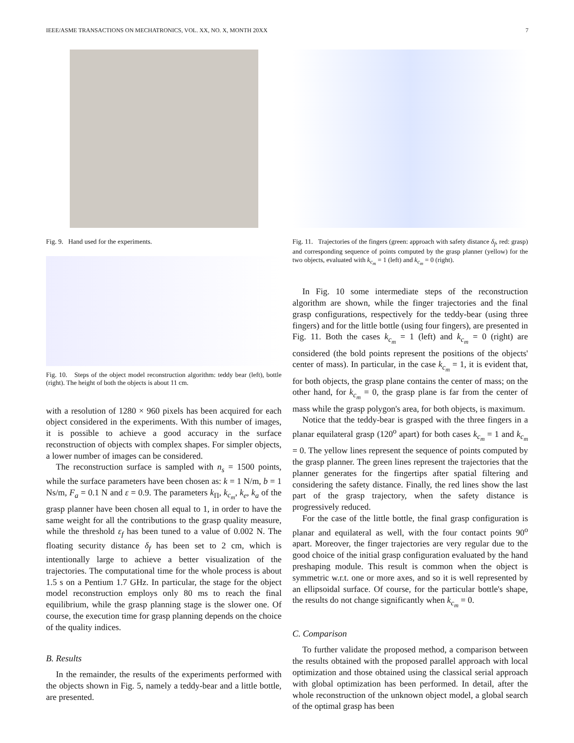IEEE/ASME TRANSACTIONS ON MECHATRONICS, VOL. XX, NO. X, MONTH 20XX 7
Fig. 9. Hand used for the experiments.
Fig. 10. Steps of the object model reconstruction algorithm: teddy bear (left), bottle (right). The height of both the objects is about 11 cm.
with a resolution of 1280 × 960 pixels has been acquired for each object considered in the experiments. With this number of images, it is possible to achieve a good accuracy in the surface reconstruction of objects with complex shapes. For simpler objects, a lower number of images can be considered.
The reconstruction surface is sampled with n<sub>s</sub> = 1500 points, while the surface parameters have been chosen as: k = 1 N/m, b = 1 Ns/m, F<sub>a</sub> = 0.1 N and ε = 0.9. The parameters k<sub>Π</sub>, k<sub>c<sub>m</sub></sub>, k<sub>e</sub>, k<sub>a</sub> of the grasp planner have been chosen all equal to 1, in order to have the same weight for all the contributions to the grasp quality measure, while the threshold ε<sub>f</sub> has been tuned to a value of 0.002 N. The floating security distance δ<sub>f</sub> has been set to 2 cm, which is intentionally large to achieve a better visualization of the trajectories. The computational time for the whole process is about 1.5 s on a Pentium 1.7 GHz. In particular, the stage for the object model reconstruction employs only 80 ms to reach the final equilibrium, while the grasp planning stage is the slower one. Of course, the execution time for grasp planning depends on the choice of the quality indices.
B. Results
In the remainder, the results of the experiments performed with the objects shown in Fig. 5, namely a teddy-bear and a little bottle, are presented.
Fig. 11. Trajectories of the fingers (green: approach with safety distance δ<sub>f</sub>, red: grasp) and corresponding sequence of points computed by the grasp planner (yellow) for the two objects, evaluated with k<sub>c<sub>m</sub></sub> = 1 (left) and k<sub>c<sub>m</sub></sub> = 0 (right).
In Fig. 10 some intermediate steps of the reconstruction algorithm are shown, while the finger trajectories and the final grasp configurations, respectively for the teddy-bear (using three fingers) and for the little bottle (using four fingers), are presented in Fig. 11. Both the cases k<sub>c<sub>m</sub></sub> = 1 (left) and k<sub>c<sub>m</sub></sub> = 0 (right) are considered (the bold points represent the positions of the objects' center of mass). In particular, in the case k<sub>c<sub>m</sub></sub> = 1, it is evident that, for both objects, the grasp plane contains the center of mass; on the other hand, for k<sub>c<sub>m</sub></sub> = 0, the grasp plane is far from the center of mass while the grasp polygon's area, for both objects, is maximum.
Notice that the teddy-bear is grasped with the three fingers in a planar equilateral grasp (120<sup>o</sup> apart) for both cases k<sub>c<sub>m</sub></sub> = 1 and k<sub>c<sub>m</sub></sub> = 0. The yellow lines represent the sequence of points computed by the grasp planner. The green lines represent the trajectories that the planner generates for the fingertips after spatial filtering and considering the safety distance. Finally, the red lines show the last part of the grasp trajectory, when the safety distance is progressively reduced.
For the case of the little bottle, the final grasp configuration is planar and equilateral as well, with the four contact points 90<sup>o</sup> apart. Moreover, the finger trajectories are very regular due to the good choice of the initial grasp configuration evaluated by the hand preshaping module. This result is common when the object is symmetric w.r.t. one or more axes, and so it is well represented by an ellipsoidal surface. Of course, for the particular bottle's shape, the results do not change significantly when k<sub>c<sub>m</sub></sub> = 0.
C. Comparison
To further validate the proposed method, a comparison between the results obtained with the proposed parallel approach with local optimization and those obtained using the classical serial approach with global optimization has been performed. In detail, after the whole reconstruction of the unknown object model, a global search of the optimal grasp has been